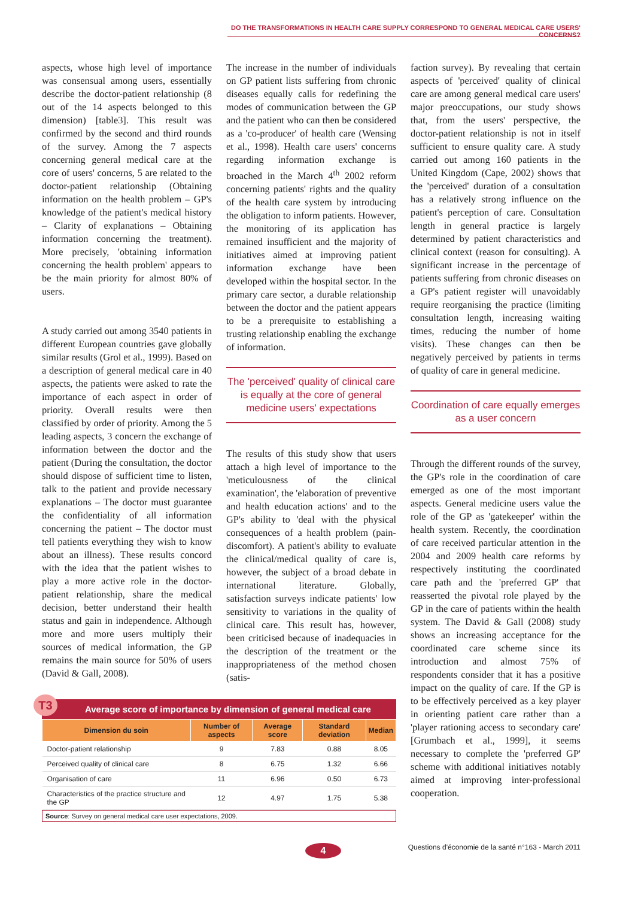DO THE TRANSFORMATIONS IN HEALTH CARE SUPPLY CORRESPOND TO GENERAL MEDICAL CARE USERS' CONCERNS?
aspects, whose high level of importance was consensual among users, essentially describe the doctor-patient relationship (8 out of the 14 aspects belonged to this dimension) [table3]. This result was confirmed by the second and third rounds of the survey. Among the 7 aspects concerning general medical care at the core of users' concerns, 5 are related to the doctor-patient relationship (Obtaining information on the health problem – GP's knowledge of the patient's medical history – Clarity of explanations – Obtaining information concerning the treatment). More precisely, 'obtaining information concerning the health problem' appears to be the main priority for almost 80% of users.
A study carried out among 3540 patients in different European countries gave globally similar results (Grol et al., 1999). Based on a description of general medical care in 40 aspects, the patients were asked to rate the importance of each aspect in order of priority. Overall results were then classified by order of priority. Among the 5 leading aspects, 3 concern the exchange of information between the doctor and the patient (During the consultation, the doctor should dispose of sufficient time to listen, talk to the patient and provide necessary explanations – The doctor must guarantee the confidentiality of all information concerning the patient – The doctor must tell patients everything they wish to know about an illness). These results concord with the idea that the patient wishes to play a more active role in the doctor-patient relationship, share the medical decision, better understand their health status and gain in independence. Although more and more users multiply their sources of medical information, the GP remains the main source for 50% of users (David & Gall, 2008).
The increase in the number of individuals on GP patient lists suffering from chronic diseases equally calls for redefining the modes of communication between the GP and the patient who can then be considered as a 'co-producer' of health care (Wensing et al., 1998). Health care users' concerns regarding information exchange is broached in the March 4<sup>th</sup> 2002 reform concerning patients' rights and the quality of the health care system by introducing the obligation to inform patients. However, the monitoring of its application has remained insufficient and the majority of initiatives aimed at improving patient information exchange have been developed within the hospital sector. In the primary care sector, a durable relationship between the doctor and the patient appears to be a prerequisite to establishing a trusting relationship enabling the exchange of information.
The 'perceived' quality of clinical care is equally at the core of general medicine users' expectations
The results of this study show that users attach a high level of importance to the 'meticulousness of the clinical examination', the 'elaboration of preventive and health education actions' and to the GP's ability to 'deal with the physical consequences of a health problem (pain-discomfort). A patient's ability to evaluate the clinical/medical quality of care is, however, the subject of a broad debate in international literature. Globally, satisfaction surveys indicate patients' low sensitivity to variations in the quality of clinical care. This result has, however, been criticised because of inadequacies in the description of the treatment or the inappropriateness of the method chosen (satis-
faction survey). By revealing that certain aspects of 'perceived' quality of clinical care are among general medical care users' major preoccupations, our study shows that, from the users' perspective, the doctor-patient relationship is not in itself sufficient to ensure quality care. A study carried out among 160 patients in the United Kingdom (Cape, 2002) shows that the 'perceived' duration of a consultation has a relatively strong influence on the patient's perception of care. Consultation length in general practice is largely determined by patient characteristics and clinical context (reason for consulting). A significant increase in the percentage of patients suffering from chronic diseases on a GP's patient register will unavoidably require reorganising the practice (limiting consultation length, increasing waiting times, reducing the number of home visits). These changes can then be negatively perceived by patients in terms of quality of care in general medicine.
Coordination of care equally emerges as a user concern
Through the different rounds of the survey, the GP's role in the coordination of care emerged as one of the most important aspects. General medicine users value the role of the GP as 'gatekeeper' within the health system. Recently, the coordination of care received particular attention in the 2004 and 2009 health care reforms by respectively instituting the coordinated care path and the 'preferred GP' that reasserted the pivotal role played by the GP in the care of patients within the health system. The David & Gall (2008) study shows an increasing acceptance for the coordinated care scheme since its introduction and almost 75% of respondents consider that it has a positive impact on the quality of care. If the GP is to be effectively perceived as a key player in orienting patient care rather than a 'player rationing access to secondary care' [Grumbach et al., 1999], it seems necessary to complete the 'preferred GP' scheme with additional initiatives notably aimed at improving inter-professional cooperation.
T3
Average score of importance by dimension of general medical care
| Dimension du soin | Number of aspects | Average score | Standard deviation | Median |
| --- | --- | --- | --- | --- |
| Doctor-patient relationship | 9 | 7.83 | 0.88 | 8.05 |
| Perceived quality of clinical care | 8 | 6.75 | 1.32 | 6.66 |
| Organisation of care | 11 | 6.96 | 0.50 | 6.73 |
| Characteristics of the practice structure and the GP | 12 | 4.97 | 1.75 | 5.38 |
Source: Survey on general medical care user expectations, 2009.
4
Questions d'économie de la santé n°163 - March 2011